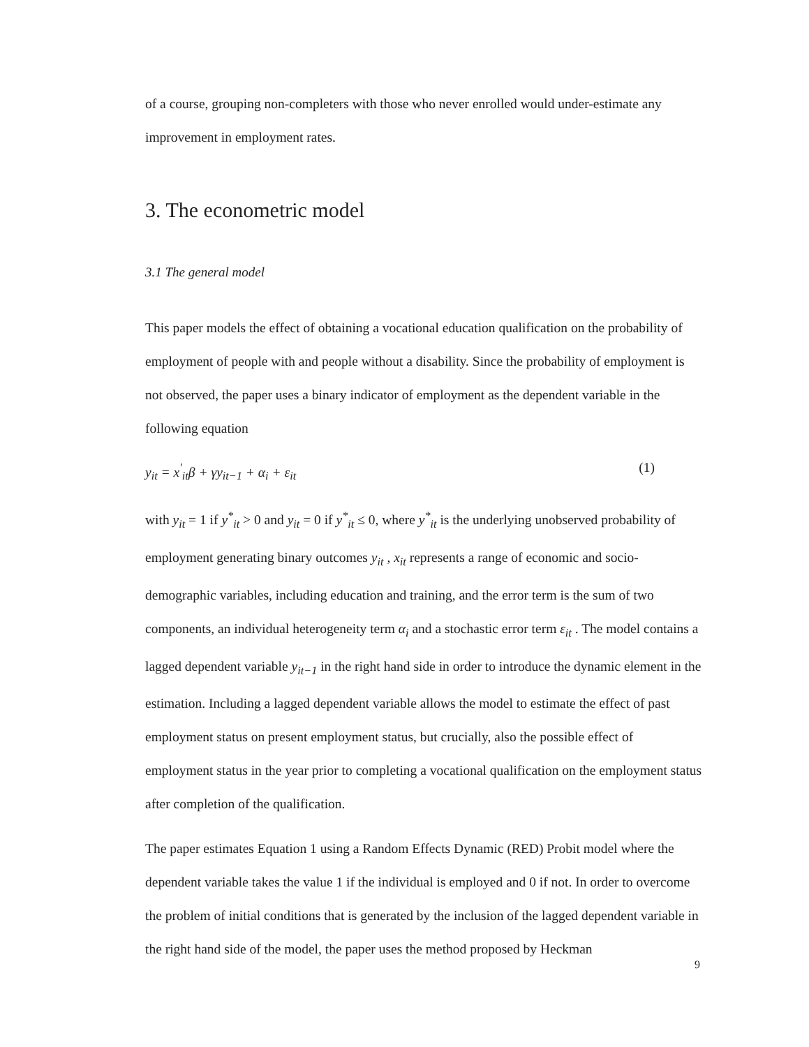of a course, grouping non-completers with those who never enrolled would under-estimate any improvement in employment rates.
3. The econometric model
3.1 The general model
This paper models the effect of obtaining a vocational education qualification on the probability of employment of people with and people without a disability. Since the probability of employment is not observed, the paper uses a binary indicator of employment as the dependent variable in the following equation
y<sub>it</sub> = x<sup>′</sup><sub>it</sub>β + γy<sub>it−1</sub> + α<sub>i</sub> + ε<sub>it</sub> (1)
with y<sub>it</sub> = 1 if y<sup>*</sup><sub>it</sub> > 0 and y<sub>it</sub> = 0 if y<sup>*</sup><sub>it</sub> ≤ 0, where y<sup>*</sup><sub>it</sub> is the underlying unobserved probability of employment generating binary outcomes y<sub>it</sub> , x<sub>it</sub> represents a range of economic and socio-demographic variables, including education and training, and the error term is the sum of two components, an individual heterogeneity term α<sub>i</sub> and a stochastic error term ε<sub>it</sub> . The model contains a lagged dependent variable y<sub>it−1</sub> in the right hand side in order to introduce the dynamic element in the estimation. Including a lagged dependent variable allows the model to estimate the effect of past employment status on present employment status, but crucially, also the possible effect of employment status in the year prior to completing a vocational qualification on the employment status after completion of the qualification.
The paper estimates Equation 1 using a Random Effects Dynamic (RED) Probit model where the dependent variable takes the value 1 if the individual is employed and 0 if not. In order to overcome the problem of initial conditions that is generated by the inclusion of the lagged dependent variable in the right hand side of the model, the paper uses the method proposed by Heckman
9